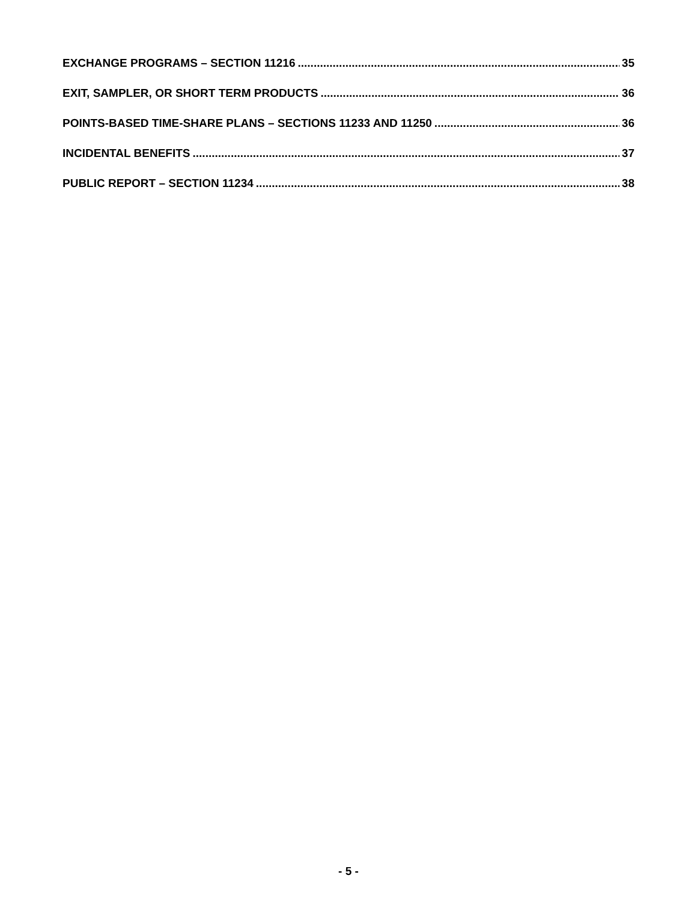EXCHANGE PROGRAMS – SECTION 11216 35
EXIT, SAMPLER, OR SHORT TERM PRODUCTS 36
POINTS-BASED TIME-SHARE PLANS – SECTIONS 11233 AND 11250 36
INCIDENTAL BENEFITS 37
PUBLIC REPORT – SECTION 11234 38
- 5 -